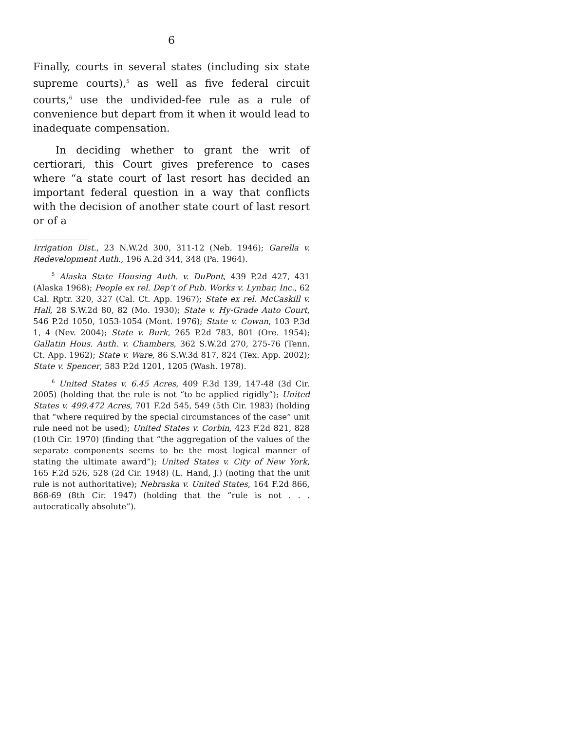6
Finally, courts in several states (including six state supreme courts),<sup>5</sup> as well as five federal circuit courts,<sup>6</sup> use the undivided-fee rule as a rule of convenience but depart from it when it would lead to inadequate compensation.
In deciding whether to grant the writ of certiorari, this Court gives preference to cases where “a state court of last resort has decided an important federal question in a way that conflicts with the decision of another state court of last resort or of a
Irrigation Dist., 23 N.W.2d 300, 311-12 (Neb. 1946); Garella v. Redevelopment Auth., 196 A.2d 344, 348 (Pa. 1964).
<sup>5</sup> Alaska State Housing Auth. v. DuPont, 439 P.2d 427, 431 (Alaska 1968); People ex rel. Dep’t of Pub. Works v. Lynbar, Inc., 62 Cal. Rptr. 320, 327 (Cal. Ct. App. 1967); State ex rel. McCaskill v. Hall, 28 S.W.2d 80, 82 (Mo. 1930); State v. Hy-Grade Auto Court, 546 P.2d 1050, 1053-1054 (Mont. 1976); State v. Cowan, 103 P.3d 1, 4 (Nev. 2004); State v. Burk, 265 P.2d 783, 801 (Ore. 1954); Gallatin Hous. Auth. v. Chambers, 362 S.W.2d 270, 275-76 (Tenn. Ct. App. 1962); State v. Ware, 86 S.W.3d 817, 824 (Tex. App. 2002); State v. Spencer, 583 P.2d 1201, 1205 (Wash. 1978).
<sup>6</sup> United States v. 6.45 Acres, 409 F.3d 139, 147-48 (3d Cir. 2005) (holding that the rule is not “to be applied rigidly”); United States v. 499.472 Acres, 701 F.2d 545, 549 (5th Cir. 1983) (holding that “where required by the special circumstances of the case” unit rule need not be used); United States v. Corbin, 423 F.2d 821, 828 (10th Cir. 1970) (finding that “the aggregation of the values of the separate components seems to be the most logical manner of stating the ultimate award”); United States v. City of New York, 165 F.2d 526, 528 (2d Cir. 1948) (L. Hand, J.) (noting that the unit rule is not authoritative); Nebraska v. United States, 164 F.2d 866, 868-69 (8th Cir. 1947) (holding that the “rule is not . . . autocratically absolute”).